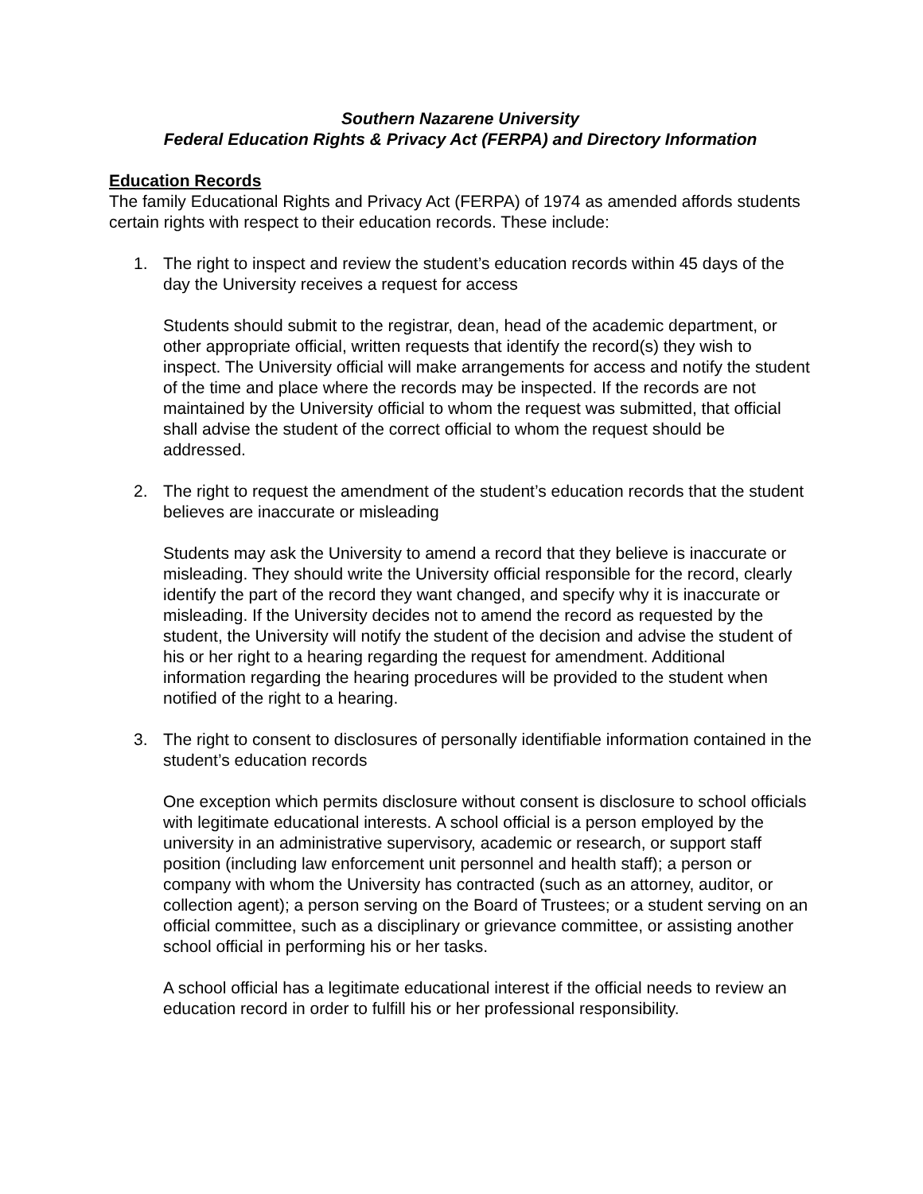Southern Nazarene University
Federal Education Rights & Privacy Act (FERPA) and Directory Information
Education Records
The family Educational Rights and Privacy Act (FERPA) of 1974 as amended affords students certain rights with respect to their education records. These include:
1. The right to inspect and review the student’s education records within 45 days of the day the University receives a request for access
Students should submit to the registrar, dean, head of the academic department, or other appropriate official, written requests that identify the record(s) they wish to inspect. The University official will make arrangements for access and notify the student of the time and place where the records may be inspected. If the records are not maintained by the University official to whom the request was submitted, that official shall advise the student of the correct official to whom the request should be addressed.
2. The right to request the amendment of the student’s education records that the student believes are inaccurate or misleading
Students may ask the University to amend a record that they believe is inaccurate or misleading. They should write the University official responsible for the record, clearly identify the part of the record they want changed, and specify why it is inaccurate or misleading. If the University decides not to amend the record as requested by the student, the University will notify the student of the decision and advise the student of his or her right to a hearing regarding the request for amendment. Additional information regarding the hearing procedures will be provided to the student when notified of the right to a hearing.
3. The right to consent to disclosures of personally identifiable information contained in the student’s education records
One exception which permits disclosure without consent is disclosure to school officials with legitimate educational interests. A school official is a person employed by the university in an administrative supervisory, academic or research, or support staff position (including law enforcement unit personnel and health staff); a person or company with whom the University has contracted (such as an attorney, auditor, or collection agent); a person serving on the Board of Trustees; or a student serving on an official committee, such as a disciplinary or grievance committee, or assisting another school official in performing his or her tasks.
A school official has a legitimate educational interest if the official needs to review an education record in order to fulfill his or her professional responsibility.